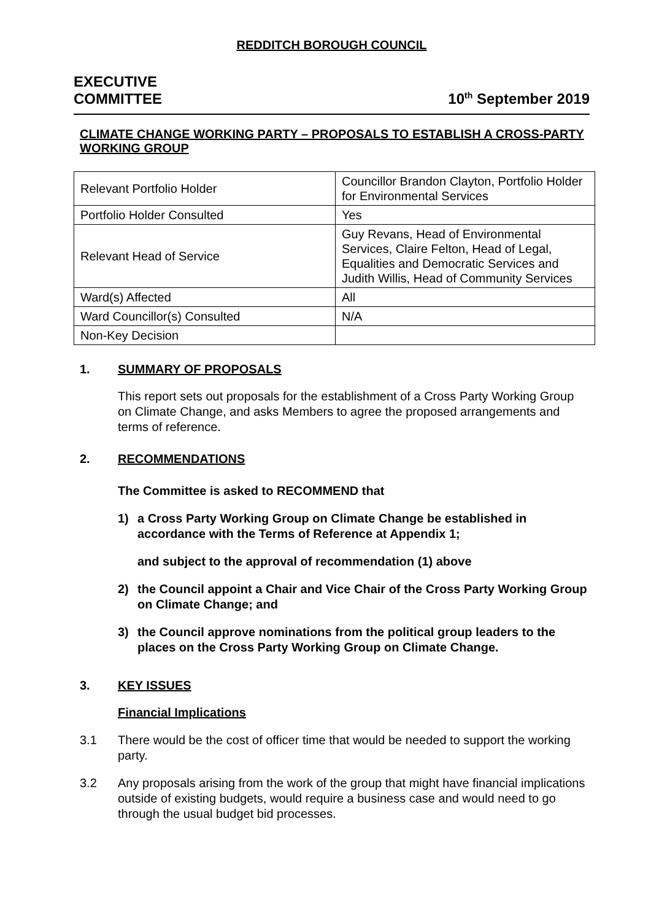REDDITCH BOROUGH COUNCIL
EXECUTIVE
COMMITTEE
10<sup>th</sup> September 2019
CLIMATE CHANGE WORKING PARTY – PROPOSALS TO ESTABLISH A CROSS-PARTY WORKING GROUP
| Relevant Portfolio Holder | Councillor Brandon Clayton, Portfolio Holder for Environmental Services |
| Portfolio Holder Consulted | Yes |
| Relevant Head of Service | Guy Revans, Head of Environmental Services, Claire Felton, Head of Legal, Equalities and Democratic Services and Judith Willis, Head of Community Services |
| Ward(s) Affected | All |
| Ward Councillor(s) Consulted | N/A |
| Non-Key Decision | |
1. SUMMARY OF PROPOSALS
This report sets out proposals for the establishment of a Cross Party Working Group on Climate Change, and asks Members to agree the proposed arrangements and terms of reference.
2. RECOMMENDATIONS
The Committee is asked to RECOMMEND that
1) a Cross Party Working Group on Climate Change be established in accordance with the Terms of Reference at Appendix 1;
and subject to the approval of recommendation (1) above
2) the Council appoint a Chair and Vice Chair of the Cross Party Working Group on Climate Change; and
3) the Council approve nominations from the political group leaders to the places on the Cross Party Working Group on Climate Change.
3. KEY ISSUES
Financial Implications
3.1 There would be the cost of officer time that would be needed to support the working party.
3.2 Any proposals arising from the work of the group that might have financial implications outside of existing budgets, would require a business case and would need to go through the usual budget bid processes.